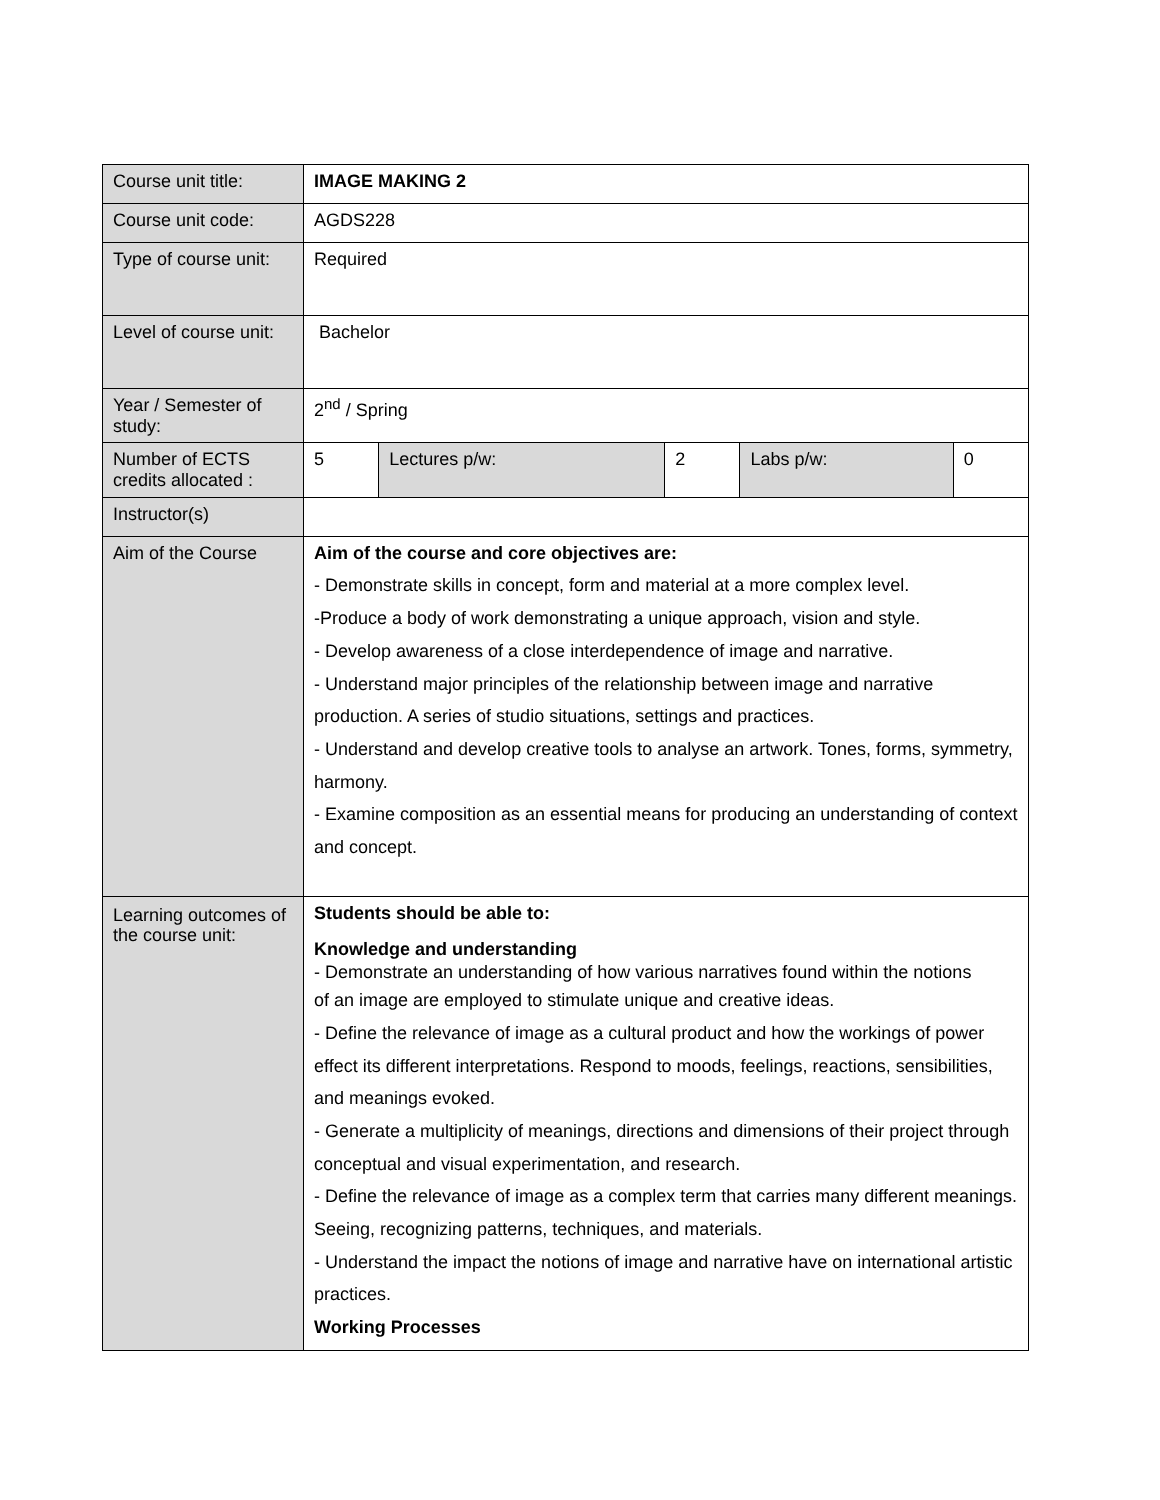| Course unit title: | IMAGE MAKING 2 | | | | |
| Course unit code: | AGDS228 | | | | |
| Type of course unit: | Required | | | | |
| Level of course unit: | Bachelor | | | | |
| Year / Semester of study: | 2<sup>nd</sup> / Spring | | | | |
| Number of ECTS credits allocated : | 5 | Lectures p/w: | 2 | Labs p/w: | 0 |
| Instructor(s) | | | | | |
| Aim of the Course | Aim of the course and core objectives are: - Demonstrate skills in concept, form and material at a more complex level. -Produce a body of work demonstrating a unique approach, vision and style. - Develop awareness of a close interdependence of image and narrative. - Understand major principles of the relationship between image and narrative production. A series of studio situations, settings and practices. - Understand and develop creative tools to analyse an artwork. Tones, forms, symmetry, harmony. - Examine composition as an essential means for producing an understanding of context and concept. | | | | |
| Learning outcomes of the course unit: | Students should be able to: Knowledge and understanding - Demonstrate an understanding of how various narratives found within the notions of an image are employed to stimulate unique and creative ideas. - Define the relevance of image as a cultural product and how the workings of power effect its different interpretations. Respond to moods, feelings, reactions, sensibilities, and meanings evoked. - Generate a multiplicity of meanings, directions and dimensions of their project through conceptual and visual experimentation, and research. - Define the relevance of image as a complex term that carries many different meanings. Seeing, recognizing patterns, techniques, and materials. - Understand the impact the notions of image and narrative have on international artistic practices. Working Processes | | | | |